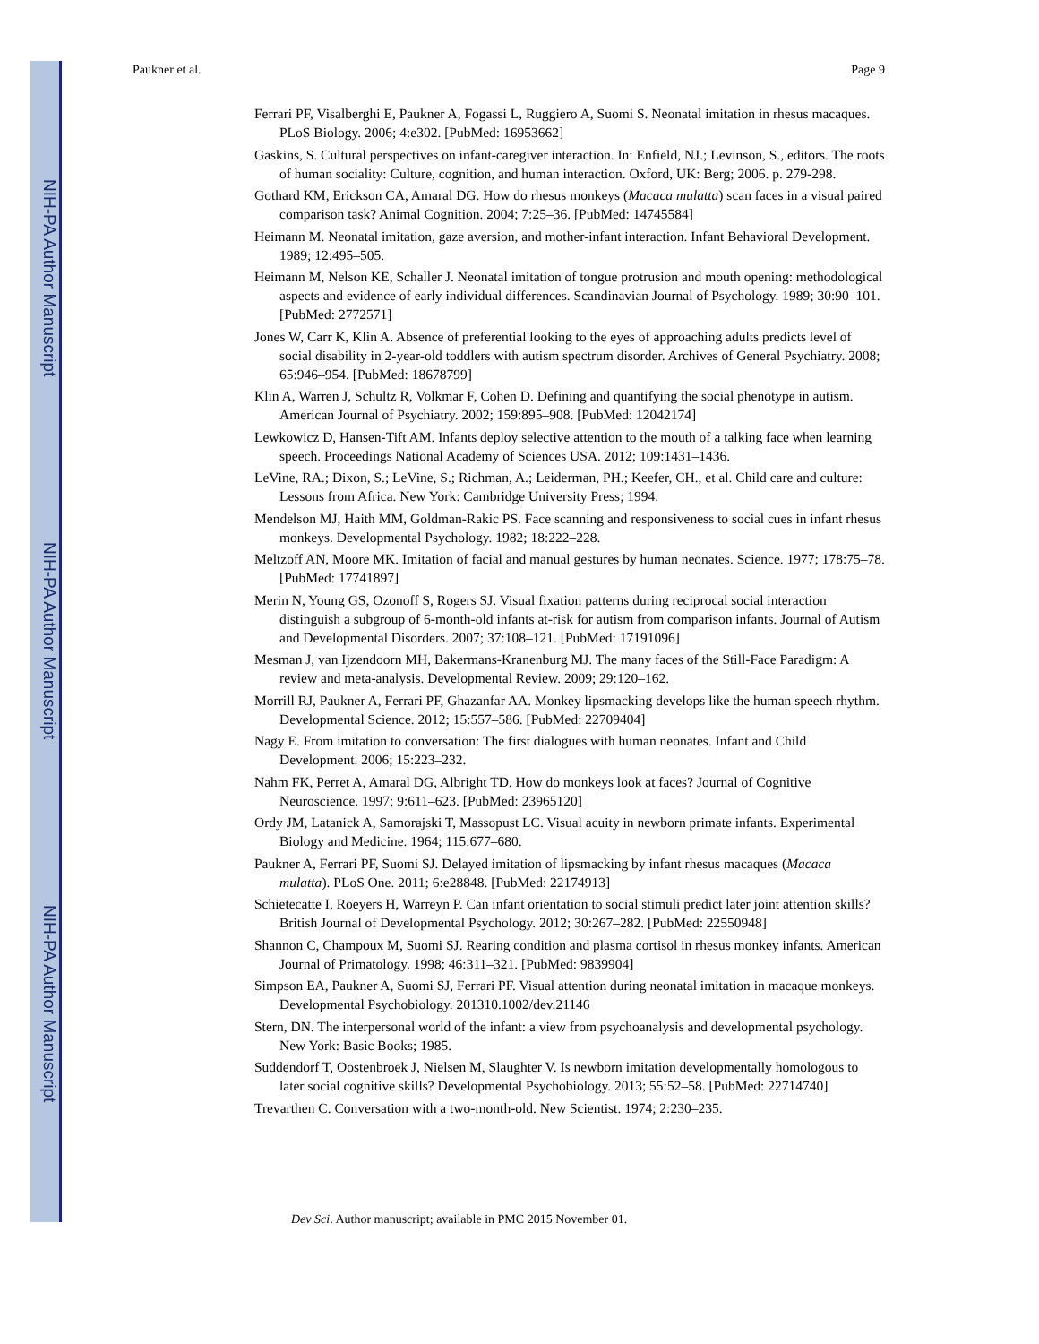NIH-PA Author Manuscript
NIH-PA Author Manuscript
NIH-PA Author Manuscript
Paukner et al. Page 9
Ferrari PF, Visalberghi E, Paukner A, Fogassi L, Ruggiero A, Suomi S. Neonatal imitation in rhesus macaques. PLoS Biology. 2006; 4:e302. [PubMed: 16953662]
Gaskins, S. Cultural perspectives on infant-caregiver interaction. In: Enfield, NJ.; Levinson, S., editors. The roots of human sociality: Culture, cognition, and human interaction. Oxford, UK: Berg; 2006. p. 279-298.
Gothard KM, Erickson CA, Amaral DG. How do rhesus monkeys (Macaca mulatta) scan faces in a visual paired comparison task? Animal Cognition. 2004; 7:25–36. [PubMed: 14745584]
Heimann M. Neonatal imitation, gaze aversion, and mother-infant interaction. Infant Behavioral Development. 1989; 12:495–505.
Heimann M, Nelson KE, Schaller J. Neonatal imitation of tongue protrusion and mouth opening: methodological aspects and evidence of early individual differences. Scandinavian Journal of Psychology. 1989; 30:90–101. [PubMed: 2772571]
Jones W, Carr K, Klin A. Absence of preferential looking to the eyes of approaching adults predicts level of social disability in 2-year-old toddlers with autism spectrum disorder. Archives of General Psychiatry. 2008; 65:946–954. [PubMed: 18678799]
Klin A, Warren J, Schultz R, Volkmar F, Cohen D. Defining and quantifying the social phenotype in autism. American Journal of Psychiatry. 2002; 159:895–908. [PubMed: 12042174]
Lewkowicz D, Hansen-Tift AM. Infants deploy selective attention to the mouth of a talking face when learning speech. Proceedings National Academy of Sciences USA. 2012; 109:1431–1436.
LeVine, RA.; Dixon, S.; LeVine, S.; Richman, A.; Leiderman, PH.; Keefer, CH., et al. Child care and culture: Lessons from Africa. New York: Cambridge University Press; 1994.
Mendelson MJ, Haith MM, Goldman-Rakic PS. Face scanning and responsiveness to social cues in infant rhesus monkeys. Developmental Psychology. 1982; 18:222–228.
Meltzoff AN, Moore MK. Imitation of facial and manual gestures by human neonates. Science. 1977; 178:75–78. [PubMed: 17741897]
Merin N, Young GS, Ozonoff S, Rogers SJ. Visual fixation patterns during reciprocal social interaction distinguish a subgroup of 6-month-old infants at-risk for autism from comparison infants. Journal of Autism and Developmental Disorders. 2007; 37:108–121. [PubMed: 17191096]
Mesman J, van Ijzendoorn MH, Bakermans-Kranenburg MJ. The many faces of the Still-Face Paradigm: A review and meta-analysis. Developmental Review. 2009; 29:120–162.
Morrill RJ, Paukner A, Ferrari PF, Ghazanfar AA. Monkey lipsmacking develops like the human speech rhythm. Developmental Science. 2012; 15:557–586. [PubMed: 22709404]
Nagy E. From imitation to conversation: The first dialogues with human neonates. Infant and Child Development. 2006; 15:223–232.
Nahm FK, Perret A, Amaral DG, Albright TD. How do monkeys look at faces? Journal of Cognitive Neuroscience. 1997; 9:611–623. [PubMed: 23965120]
Ordy JM, Latanick A, Samorajski T, Massopust LC. Visual acuity in newborn primate infants. Experimental Biology and Medicine. 1964; 115:677–680.
Paukner A, Ferrari PF, Suomi SJ. Delayed imitation of lipsmacking by infant rhesus macaques (Macaca mulatta). PLoS One. 2011; 6:e28848. [PubMed: 22174913]
Schietecatte I, Roeyers H, Warreyn P. Can infant orientation to social stimuli predict later joint attention skills? British Journal of Developmental Psychology. 2012; 30:267–282. [PubMed: 22550948]
Shannon C, Champoux M, Suomi SJ. Rearing condition and plasma cortisol in rhesus monkey infants. American Journal of Primatology. 1998; 46:311–321. [PubMed: 9839904]
Simpson EA, Paukner A, Suomi SJ, Ferrari PF. Visual attention during neonatal imitation in macaque monkeys. Developmental Psychobiology. 201310.1002/dev.21146
Stern, DN. The interpersonal world of the infant: a view from psychoanalysis and developmental psychology. New York: Basic Books; 1985.
Suddendorf T, Oostenbroek J, Nielsen M, Slaughter V. Is newborn imitation developmentally homologous to later social cognitive skills? Developmental Psychobiology. 2013; 55:52–58. [PubMed: 22714740]
Trevarthen C. Conversation with a two-month-old. New Scientist. 1974; 2:230–235.
Dev Sci. Author manuscript; available in PMC 2015 November 01.